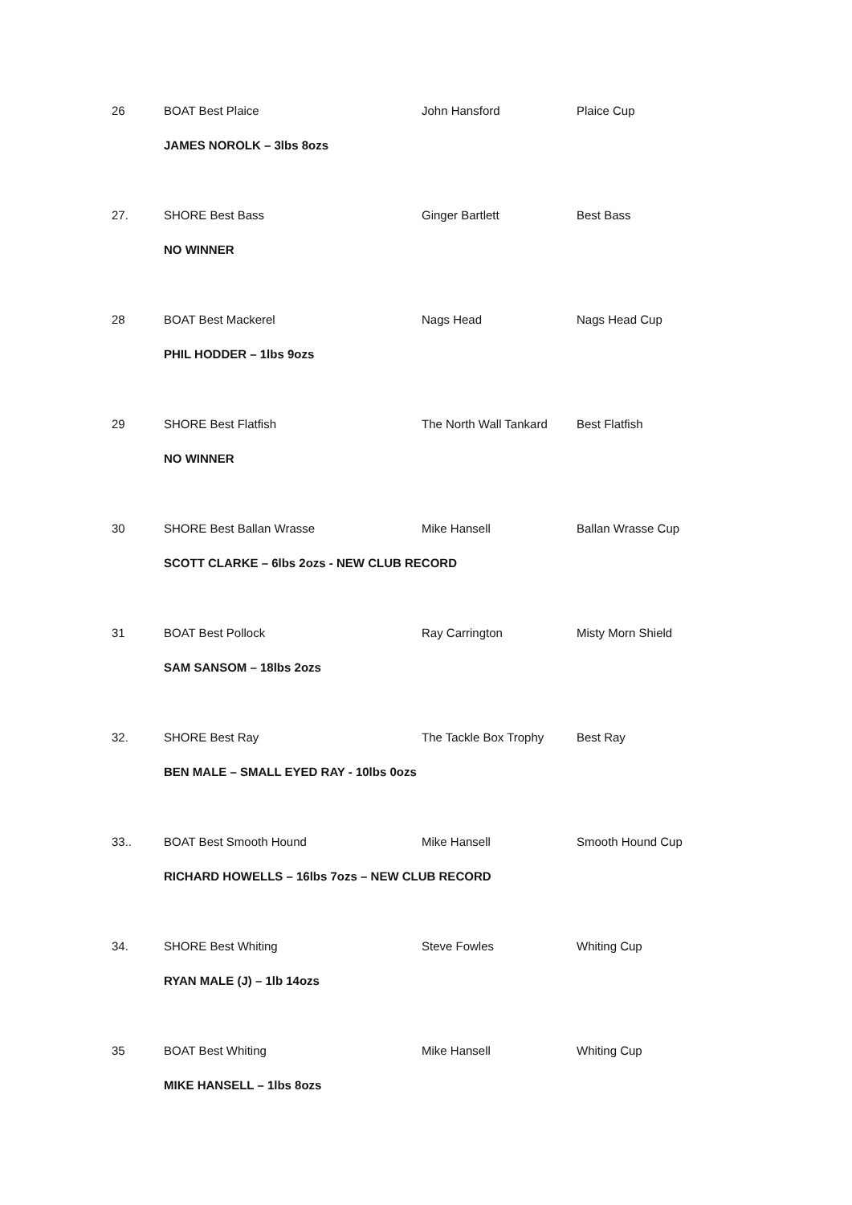| 26 | BOAT Best Plaice | John Hansford | Plaice Cup |
| | JAMES NOROLK – 3lbs 8ozs | | |
| 27. | SHORE Best Bass | Ginger Bartlett | Best Bass |
| | NO WINNER | | |
| 28 | BOAT Best Mackerel | Nags Head | Nags Head Cup |
| | PHIL HODDER – 1lbs 9ozs | | |
| 29 | SHORE Best Flatfish | The North Wall Tankard | Best Flatfish |
| | NO WINNER | | |
| 30 | SHORE Best Ballan Wrasse | Mike Hansell | Ballan Wrasse Cup |
| | SCOTT CLARKE – 6lbs 2ozs - NEW CLUB RECORD | | |
| 31 | BOAT Best Pollock | Ray Carrington | Misty Morn Shield |
| | SAM SANSOM – 18lbs 2ozs | | |
| 32. | SHORE Best Ray | The Tackle Box Trophy | Best Ray |
| | BEN MALE – SMALL EYED RAY - 10lbs 0ozs | | |
| 33.. | BOAT Best Smooth Hound | Mike Hansell | Smooth Hound Cup |
| | RICHARD HOWELLS – 16lbs 7ozs – NEW CLUB RECORD | | |
| 34. | SHORE Best Whiting | Steve Fowles | Whiting Cup |
| | RYAN MALE (J) – 1lb 14ozs | | |
| 35 | BOAT Best Whiting | Mike Hansell | Whiting Cup |
| | MIKE HANSELL – 1lbs 8ozs | | |